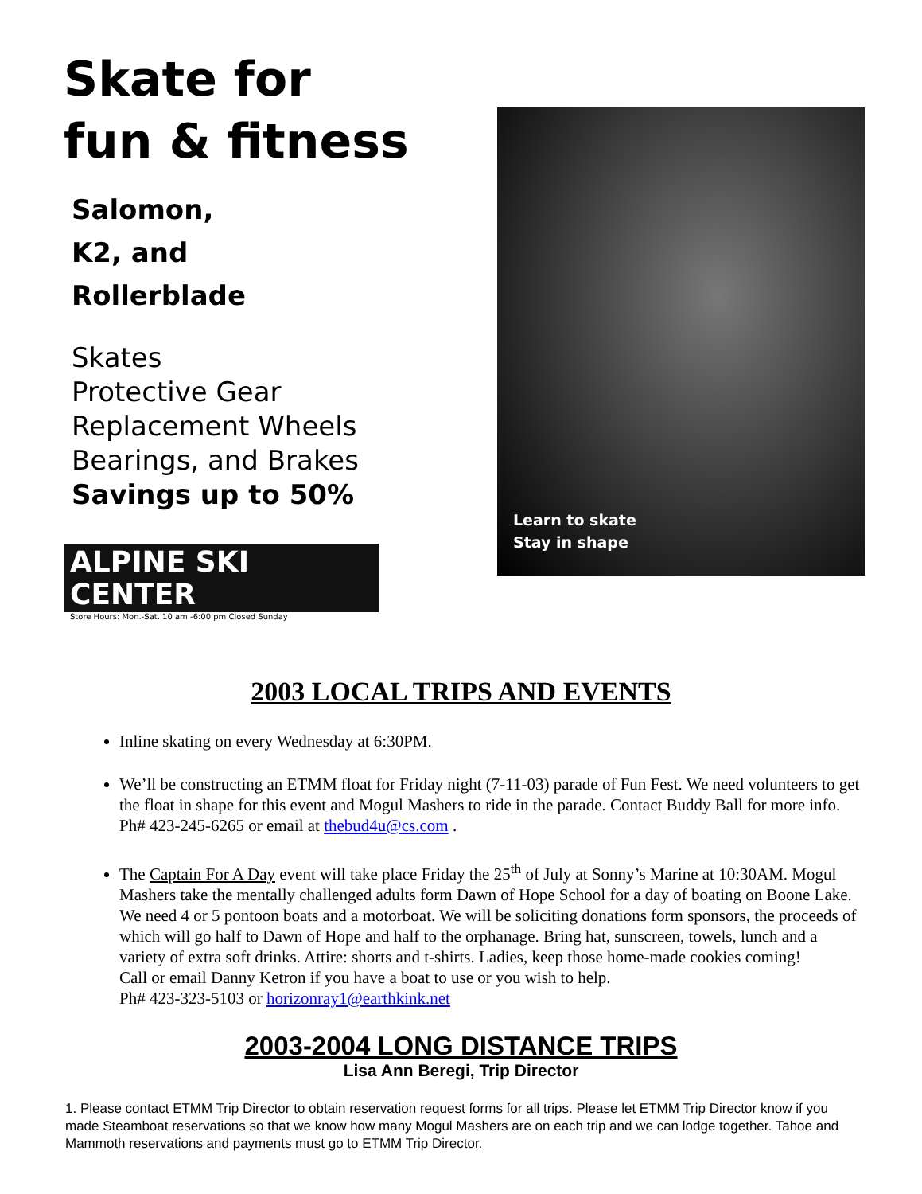Skate for
fun & fitness
Salomon,
K2, and
Rollerblade
Skates
Protective Gear
Replacement Wheels
Bearings, and Brakes
Savings up to 50%
ALPINE SKI CENTER
Store Hours: Mon.-Sat. 10 am -6:00 pm Closed Sunday
Learn to skate
Stay in shape
2003 LOCAL TRIPS AND EVENTS
Inline skating on every Wednesday at 6:30PM.
We’ll be constructing an ETMM float for Friday night (7-11-03) parade of Fun Fest. We need volunteers to get the float in shape for this event and Mogul Mashers to ride in the parade. Contact Buddy Ball for more info. Ph# 423-245-6265 or email at thebud4u@cs.com .
The Captain For A Day event will take place Friday the 25<sup>th</sup> of July at Sonny’s Marine at 10:30AM. Mogul Mashers take the mentally challenged adults form Dawn of Hope School for a day of boating on Boone Lake. We need 4 or 5 pontoon boats and a motorboat. We will be soliciting donations form sponsors, the proceeds of which will go half to Dawn of Hope and half to the orphanage. Bring hat, sunscreen, towels, lunch and a variety of extra soft drinks. Attire: shorts and t-shirts. Ladies, keep those home-made cookies coming!
Call or email Danny Ketron if you have a boat to use or you wish to help.
Ph# 423-323-5103 or horizonray1@earthkink.net
2003-2004 LONG DISTANCE TRIPS
Lisa Ann Beregi, Trip Director
1. Please contact ETMM Trip Director to obtain reservation request forms for all trips. Please let ETMM Trip Director know if you made Steamboat reservations so that we know how many Mogul Mashers are on each trip and we can lodge together. Tahoe and Mammoth reservations and payments must go to ETMM Trip Director.